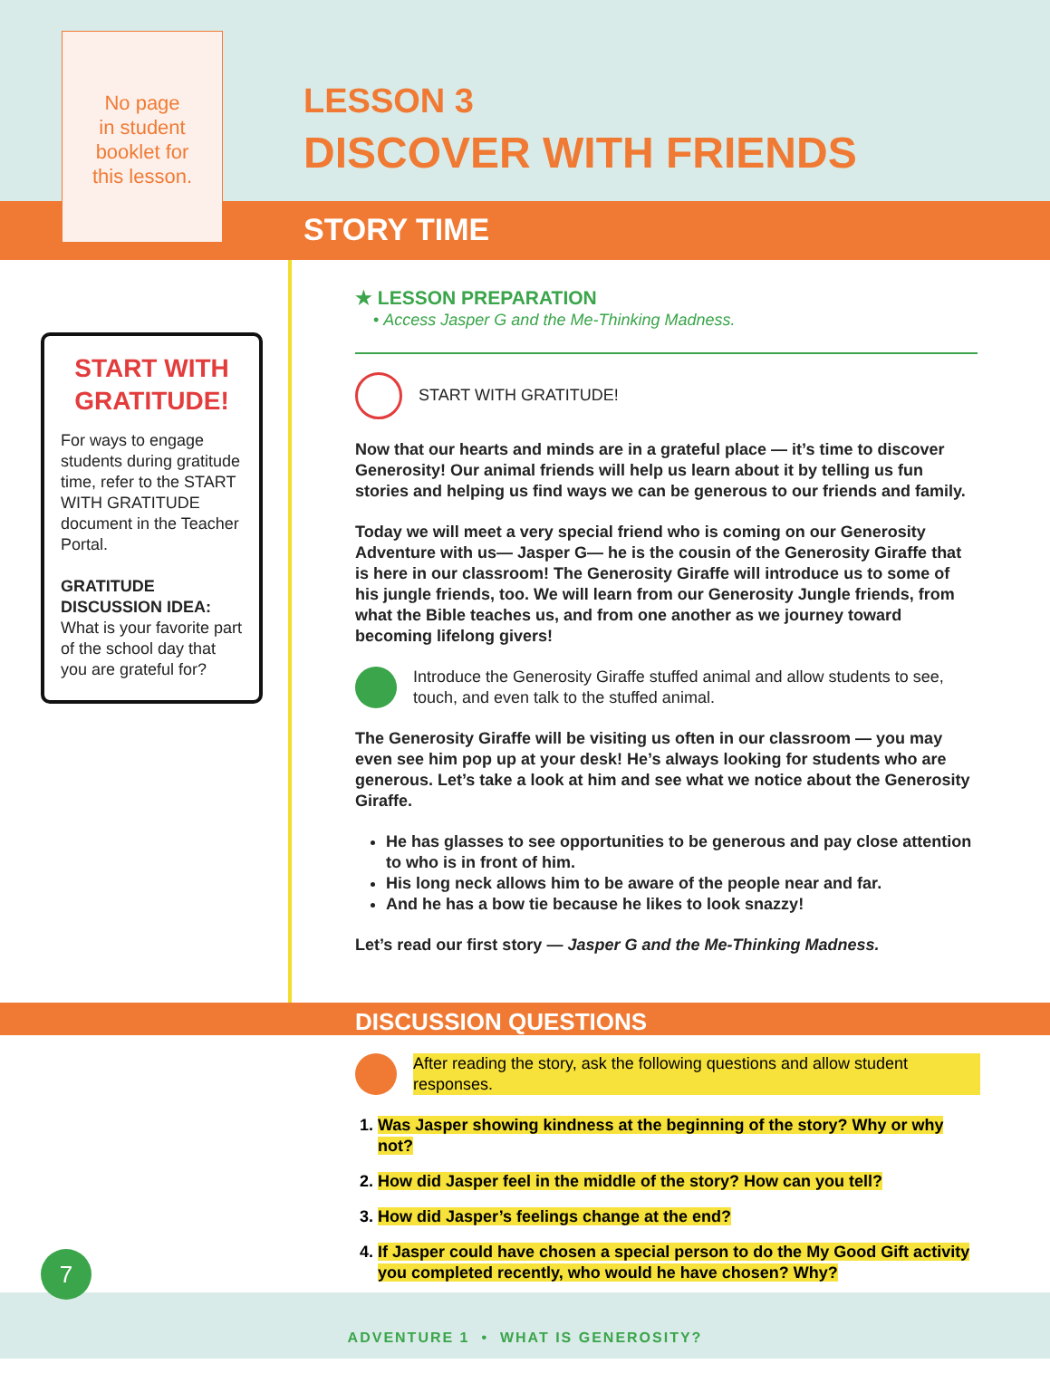No page
in student
booklet for
this lesson.
LESSON 3
DISCOVER WITH FRIENDS
STORY TIME
START WITH
GRATITUDE!
For ways to engage students during gratitude time, refer to the START WITH GRATITUDE document in the Teacher Portal.
GRATITUDE DISCUSSION IDEA:
What is your favorite part of the school day that you are grateful for?
★ LESSON PREPARATION
• Access Jasper G and the Me-Thinking Madness.
START WITH GRATITUDE!
Now that our hearts and minds are in a grateful place — it’s time to discover Generosity! Our animal friends will help us learn about it by telling us fun stories and helping us find ways we can be generous to our friends and family.
Today we will meet a very special friend who is coming on our Generosity Adventure with us— Jasper G— he is the cousin of the Generosity Giraffe that is here in our classroom! The Generosity Giraffe will introduce us to some of his jungle friends, too. We will learn from our Generosity Jungle friends, from what the Bible teaches us, and from one another as we journey toward becoming lifelong givers!
Introduce the Generosity Giraffe stuffed animal and allow students to see, touch, and even talk to the stuffed animal.
The Generosity Giraffe will be visiting us often in our classroom — you may even see him pop up at your desk! He’s always looking for students who are generous. Let’s take a look at him and see what we notice about the Generosity Giraffe.
He has glasses to see opportunities to be generous and pay close attention to who is in front of him.
His long neck allows him to be aware of the people near and far.
And he has a bow tie because he likes to look snazzy!
Let’s read our first story — Jasper G and the Me-Thinking Madness.
DISCUSSION QUESTIONS
After reading the story, ask the following questions and allow student responses.
1. Was Jasper showing kindness at the beginning of the story? Why or why not?
2. How did Jasper feel in the middle of the story? How can you tell?
3. How did Jasper’s feelings change at the end?
4. If Jasper could have chosen a special person to do the My Good Gift activity you completed recently, who would he have chosen? Why?
7
ADVENTURE 1 • WHAT IS GENEROSITY?